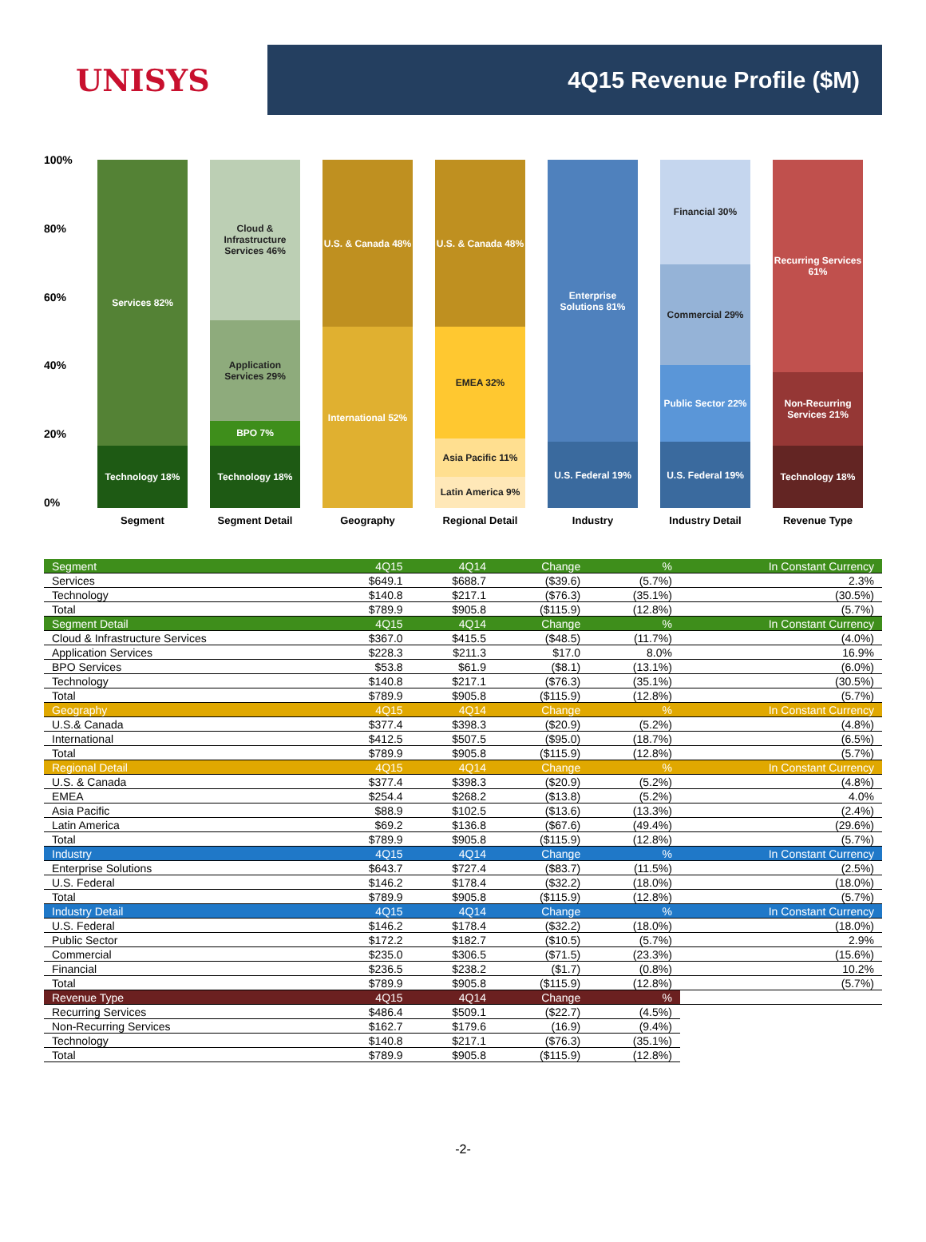UNISYS
4Q15 Revenue Profile ($M)
100%
80%
60%
40%
20%
0%
Services 82%
Technology 18%
Segment
Cloud & Infrastructure Services 46%
Application Services 29%
BPO 7%
Technology 18%
Segment Detail
U.S. & Canada 48%
International 52%
Geography
U.S. & Canada 48%
EMEA 32%
Asia Pacific 11%
Latin America 9%
Regional Detail
Enterprise Solutions 81%
U.S. Federal 19%
Industry
Financial 30%
Commercial 29%
Public Sector 22%
U.S. Federal 19%
Industry Detail
Recurring Services 61%
Non-Recurring Services 21%
Technology 18%
Revenue Type
| Segment | 4Q15 | 4Q14 | Change | % | In Constant Currency |
| --- | --- | --- | --- | --- | --- |
| Services | $649.1 | $688.7 | ($39.6) | (5.7%) | 2.3% |
| Technology | $140.8 | $217.1 | ($76.3) | (35.1%) | (30.5%) |
| Total | $789.9 | $905.8 | ($115.9) | (12.8%) | (5.7%) |
| Segment Detail | 4Q15 | 4Q14 | Change | % | In Constant Currency |
| Cloud & Infrastructure Services | $367.0 | $415.5 | ($48.5) | (11.7%) | (4.0%) |
| Application Services | $228.3 | $211.3 | $17.0 | 8.0% | 16.9% |
| BPO Services | $53.8 | $61.9 | ($8.1) | (13.1%) | (6.0%) |
| Technology | $140.8 | $217.1 | ($76.3) | (35.1%) | (30.5%) |
| Total | $789.9 | $905.8 | ($115.9) | (12.8%) | (5.7%) |
| Geography | 4Q15 | 4Q14 | Change | % | In Constant Currency |
| U.S.& Canada | $377.4 | $398.3 | ($20.9) | (5.2%) | (4.8%) |
| International | $412.5 | $507.5 | ($95.0) | (18.7%) | (6.5%) |
| Total | $789.9 | $905.8 | ($115.9) | (12.8%) | (5.7%) |
| Regional Detail | 4Q15 | 4Q14 | Change | % | In Constant Currency |
| U.S. & Canada | $377.4 | $398.3 | ($20.9) | (5.2%) | (4.8%) |
| EMEA | $254.4 | $268.2 | ($13.8) | (5.2%) | 4.0% |
| Asia Pacific | $88.9 | $102.5 | ($13.6) | (13.3%) | (2.4%) |
| Latin America | $69.2 | $136.8 | ($67.6) | (49.4%) | (29.6%) |
| Total | $789.9 | $905.8 | ($115.9) | (12.8%) | (5.7%) |
| Industry | 4Q15 | 4Q14 | Change | % | In Constant Currency |
| Enterprise Solutions | $643.7 | $727.4 | ($83.7) | (11.5%) | (2.5%) |
| U.S. Federal | $146.2 | $178.4 | ($32.2) | (18.0%) | (18.0%) |
| Total | $789.9 | $905.8 | ($115.9) | (12.8%) | (5.7%) |
| Industry Detail | 4Q15 | 4Q14 | Change | % | In Constant Currency |
| U.S. Federal | $146.2 | $178.4 | ($32.2) | (18.0%) | (18.0%) |
| Public Sector | $172.2 | $182.7 | ($10.5) | (5.7%) | 2.9% |
| Commercial | $235.0 | $306.5 | ($71.5) | (23.3%) | (15.6%) |
| Financial | $236.5 | $238.2 | ($1.7) | (0.8%) | 10.2% |
| Total | $789.9 | $905.8 | ($115.9) | (12.8%) | (5.7%) |
| Revenue Type | 4Q15 | 4Q14 | Change | % | |
| Recurring Services | $486.4 | $509.1 | ($22.7) | (4.5%) | |
| Non-Recurring Services | $162.7 | $179.6 | (16.9) | (9.4%) | |
| Technology | $140.8 | $217.1 | ($76.3) | (35.1%) | |
| Total | $789.9 | $905.8 | ($115.9) | (12.8%) | |
-2-